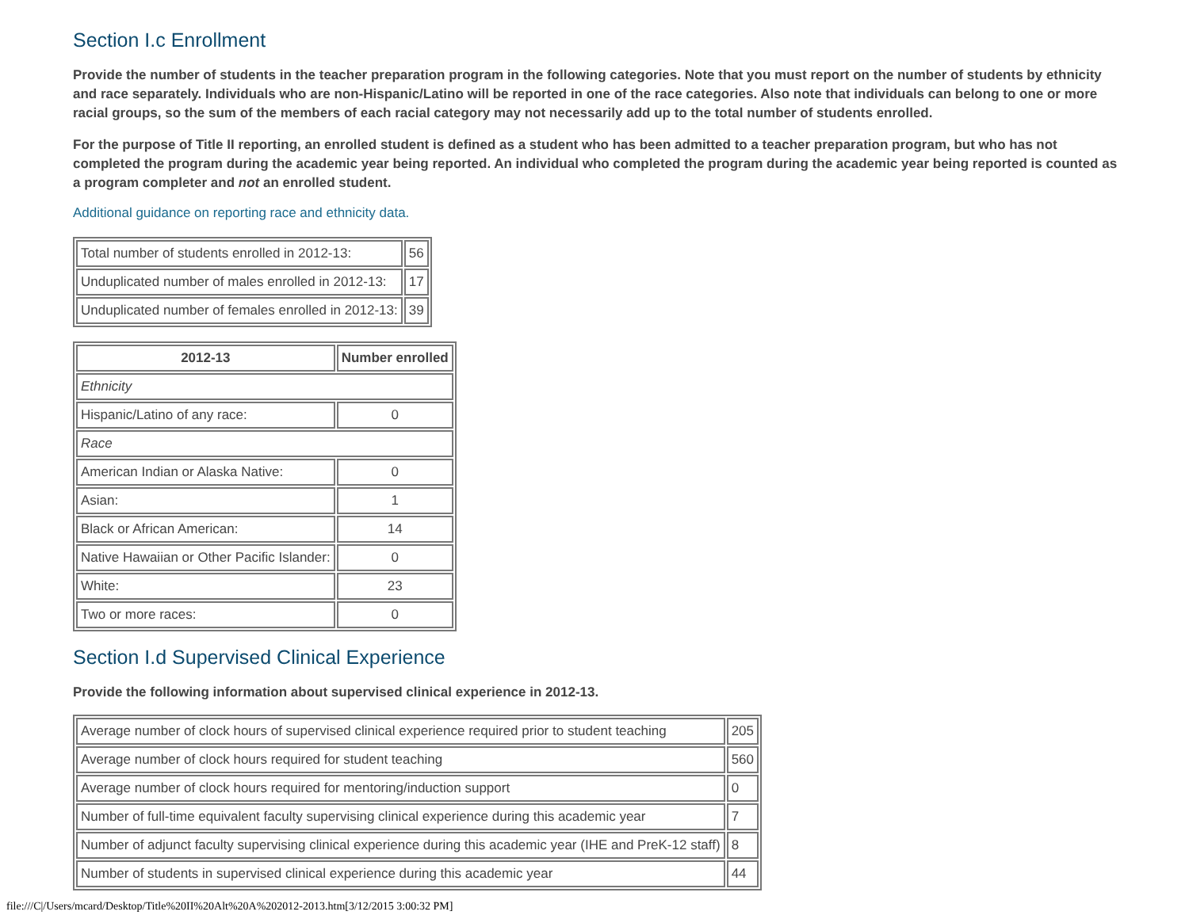Section I.c Enrollment
Provide the number of students in the teacher preparation program in the following categories. Note that you must report on the number of students by ethnicity and race separately. Individuals who are non-Hispanic/Latino will be reported in one of the race categories. Also note that individuals can belong to one or more racial groups, so the sum of the members of each racial category may not necessarily add up to the total number of students enrolled.
For the purpose of Title II reporting, an enrolled student is defined as a student who has been admitted to a teacher preparation program, but who has not completed the program during the academic year being reported. An individual who completed the program during the academic year being reported is counted as a program completer and not an enrolled student.
Additional guidance on reporting race and ethnicity data.
| Total number of students enrolled in 2012-13: | 56 |
| Unduplicated number of males enrolled in 2012-13: | 17 |
| Unduplicated number of females enrolled in 2012-13: | 39 |
| 2012-13 | Number enrolled |
| --- | --- |
| Ethnicity | |
| Hispanic/Latino of any race: | 0 |
| Race | |
| American Indian or Alaska Native: | 0 |
| Asian: | 1 |
| Black or African American: | 14 |
| Native Hawaiian or Other Pacific Islander: | 0 |
| White: | 23 |
| Two or more races: | 0 |
Section I.d Supervised Clinical Experience
Provide the following information about supervised clinical experience in 2012-13.
| Average number of clock hours of supervised clinical experience required prior to student teaching | 205 |
| Average number of clock hours required for student teaching | 560 |
| Average number of clock hours required for mentoring/induction support | 0 |
| Number of full-time equivalent faculty supervising clinical experience during this academic year | 7 |
| Number of adjunct faculty supervising clinical experience during this academic year (IHE and PreK-12 staff) | 8 |
| Number of students in supervised clinical experience during this academic year | 44 |
file:///C|/Users/mcard/Desktop/Title%20II%20Alt%20A%202012-2013.htm[3/12/2015 3:00:32 PM]